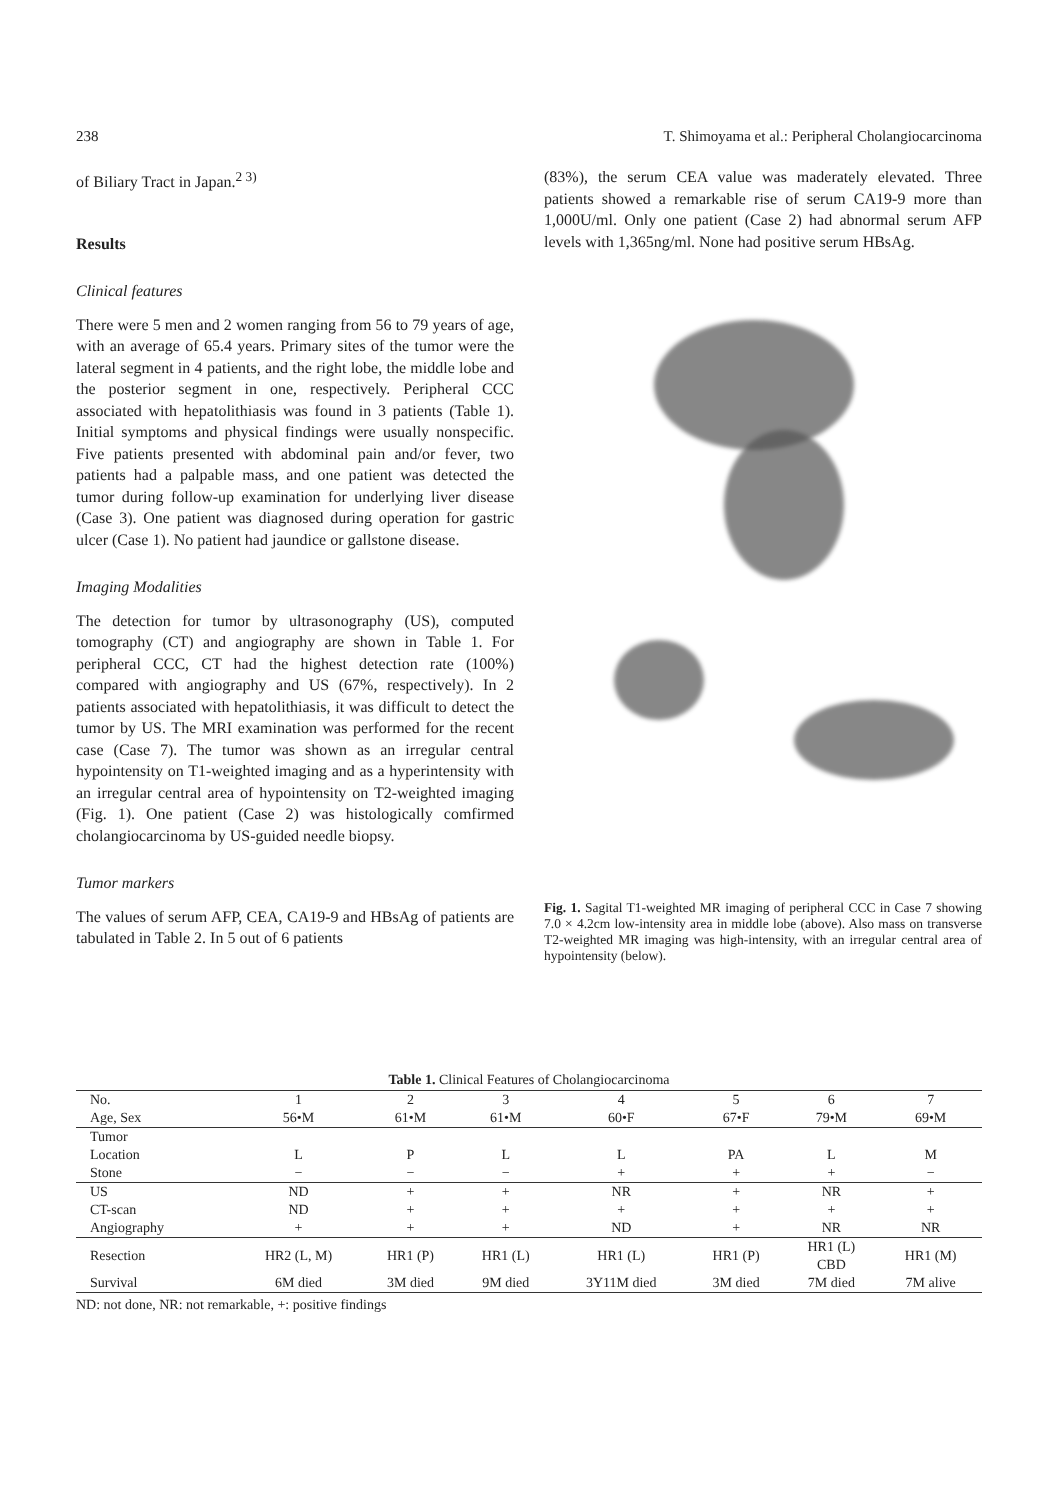238 T. Shimoyama et al.: Peripheral Cholangiocarcinoma
of Biliary Tract in Japan.<sup>2 3)</sup>
Results
Clinical features
There were 5 men and 2 women ranging from 56 to 79 years of age, with an average of 65.4 years. Primary sites of the tumor were the lateral segment in 4 patients, and the right lobe, the middle lobe and the posterior segment in one, respectively. Peripheral CCC associated with hepatolithiasis was found in 3 patients (Table 1). Initial symptoms and physical findings were usually nonspecific. Five patients presented with abdominal pain and/or fever, two patients had a palpable mass, and one patient was detected the tumor during follow-up examination for underlying liver disease (Case 3). One patient was diagnosed during operation for gastric ulcer (Case 1). No patient had jaundice or gallstone disease.
Imaging Modalities
The detection for tumor by ultrasonography (US), computed tomography (CT) and angiography are shown in Table 1. For peripheral CCC, CT had the highest detection rate (100%) compared with angiography and US (67%, respectively). In 2 patients associated with hepatolithiasis, it was difficult to detect the tumor by US. The MRI examination was performed for the recent case (Case 7). The tumor was shown as an irregular central hypointensity on T1-weighted imaging and as a hyperintensity with an irregular central area of hypointensity on T2-weighted imaging (Fig. 1). One patient (Case 2) was histologically comfirmed cholangiocarcinoma by US-guided needle biopsy.
Tumor markers
The values of serum AFP, CEA, CA19-9 and HBsAg of patients are tabulated in Table 2. In 5 out of 6 patients
(83%), the serum CEA value was maderately elevated. Three patients showed a remarkable rise of serum CA19-9 more than 1,000U/ml. Only one patient (Case 2) had abnormal serum AFP levels with 1,365ng/ml. None had positive serum HBsAg.
Fig. 1. Sagital T1-weighted MR imaging of peripheral CCC in Case 7 showing 7.0 × 4.2cm low-intensity area in middle lobe (above). Also mass on transverse T2-weighted MR imaging was high-intensity, with an irregular central area of hypointensity (below).
Table 1. Clinical Features of Cholangiocarcinoma
| No. Age, Sex | 1 56•M | 2 61•M | 3 61•M | 4 60•F | 5 67•F | 6 79•M | 7 69•M |
| --- | --- | --- | --- | --- | --- | --- | --- |
| Tumor | | | | | | | |
| Location | L | P | L | L | PA | L | M |
| Stone | − | − | − | + | + | + | − |
| US | ND | + | + | NR | + | NR | + |
| CT-scan | ND | + | + | + | + | + | + |
| Angiography | + | + | + | ND | + | NR | NR |
| Resection | HR2 (L, M) | HR1 (P) | HR1 (L) | HR1 (L) | HR1 (P) | HR1 (L) CBD | HR1 (M) |
| Survival | 6M died | 3M died | 9M died | 3Y11M died | 3M died | 7M died | 7M alive |
ND: not done, NR: not remarkable, +: positive findings